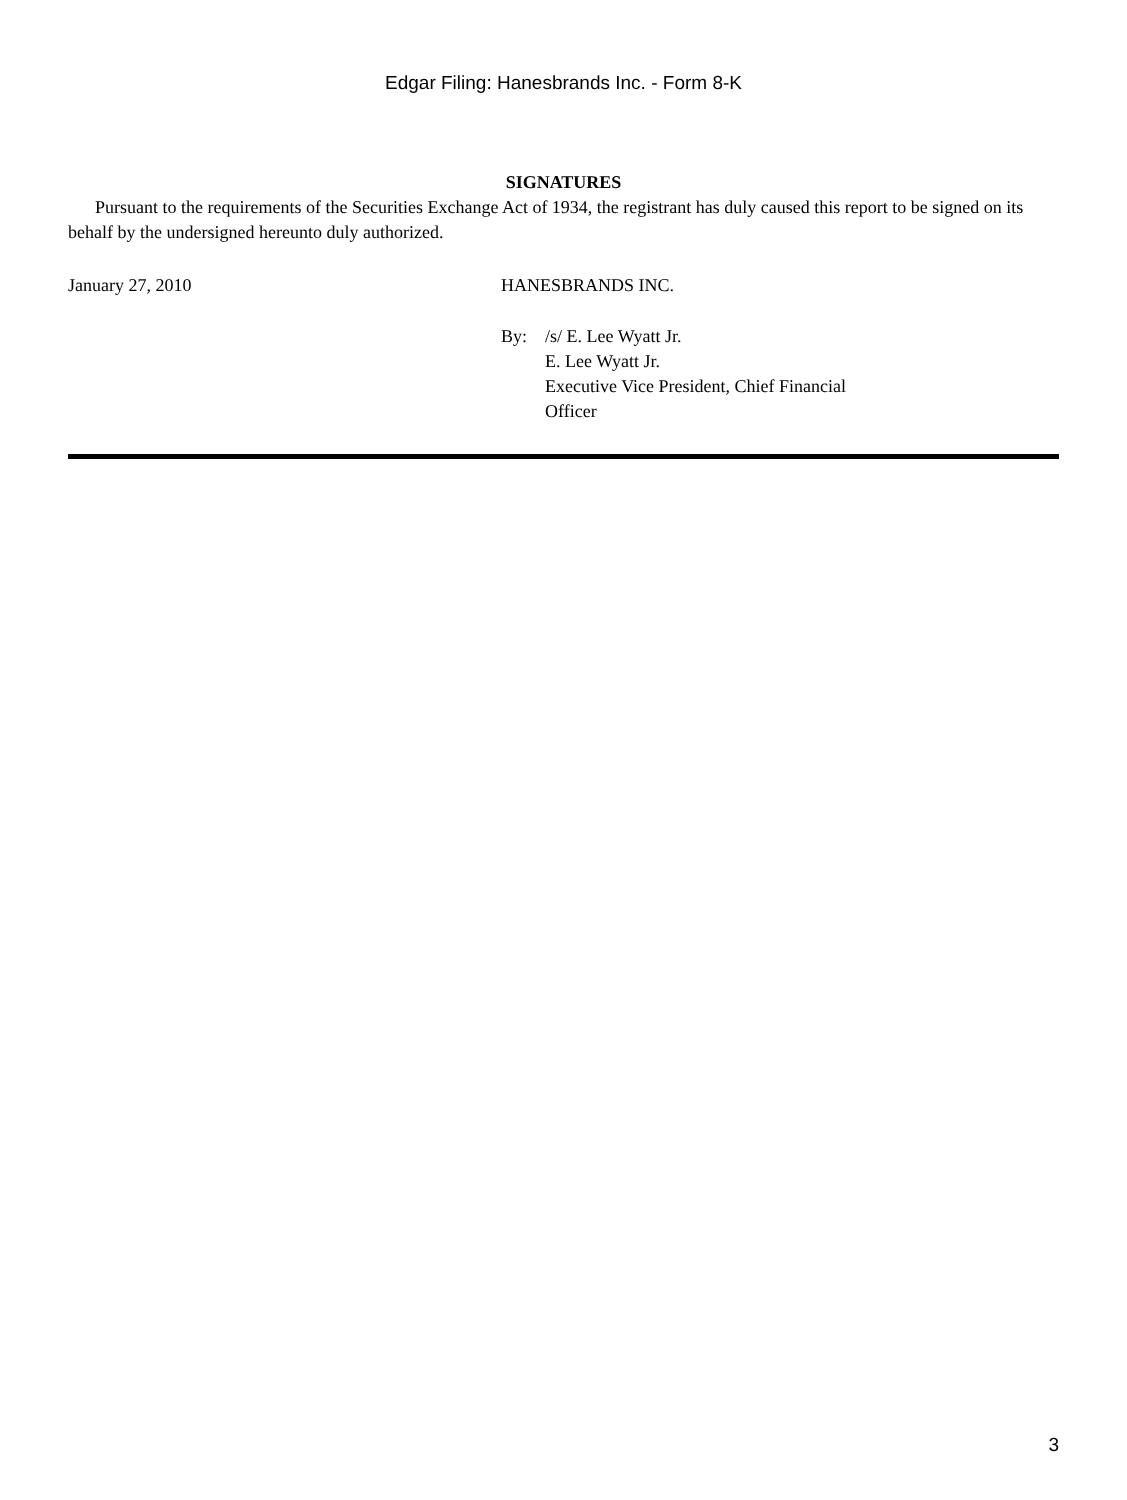Edgar Filing: Hanesbrands Inc. - Form 8-K
SIGNATURES
Pursuant to the requirements of the Securities Exchange Act of 1934, the registrant has duly caused this report to be signed on its behalf by the undersigned hereunto duly authorized.
January 27, 2010 HANESBRANDS INC.
By: /s/ E. Lee Wyatt Jr.
E. Lee Wyatt Jr.
Executive Vice President, Chief Financial
Officer
3